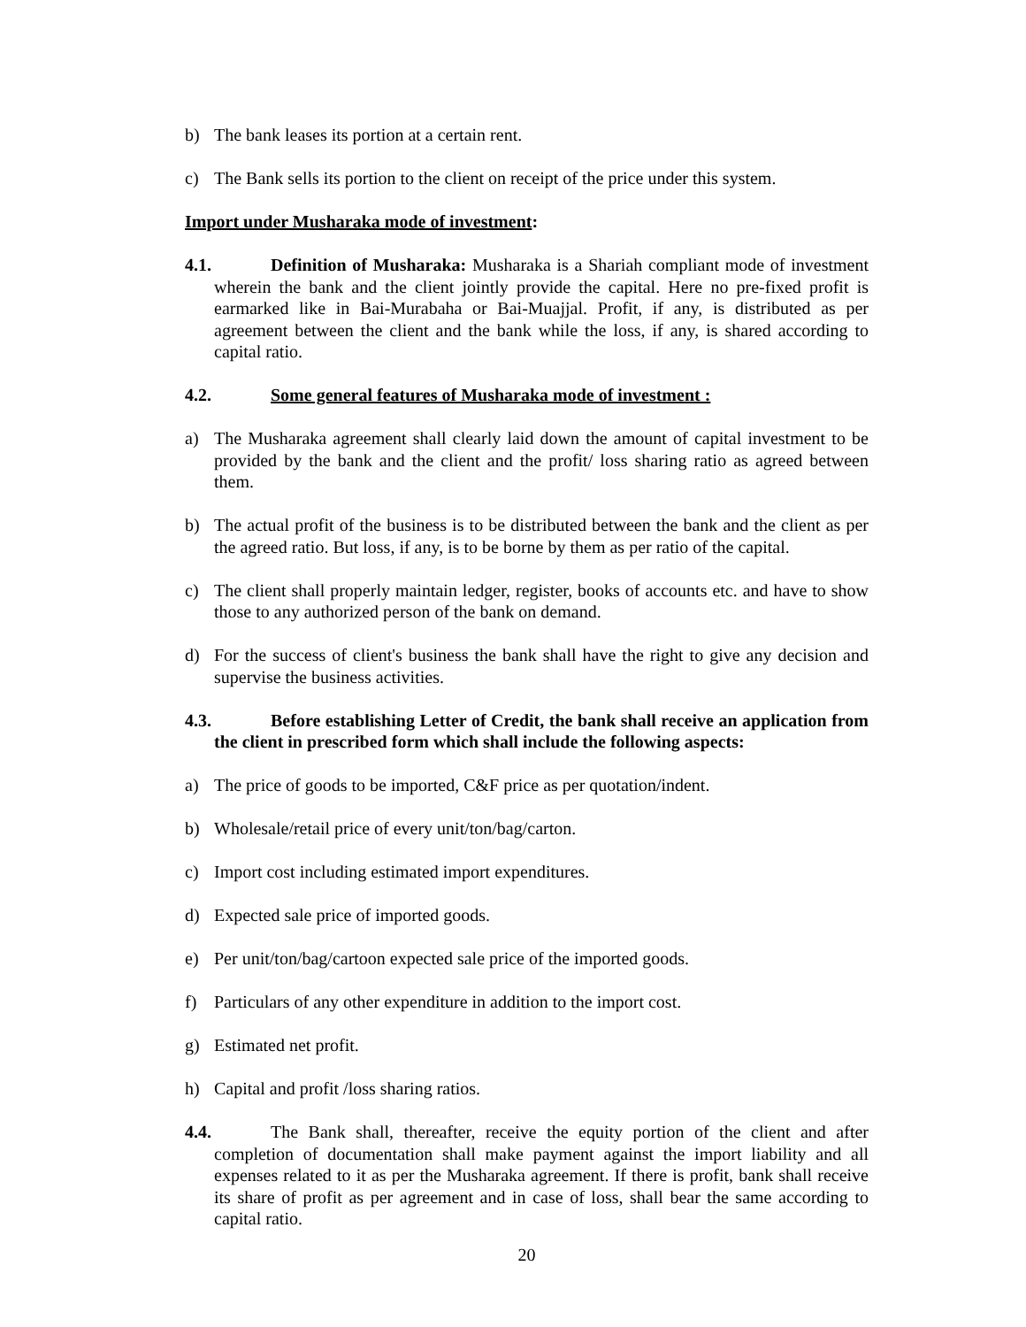b) The bank leases its portion at a certain rent.
c) The Bank sells its portion to the client on receipt of the price under this system.
Import under Musharaka mode of investment:
4.1. Definition of Musharaka: Musharaka is a Shariah compliant mode of investment wherein the bank and the client jointly provide the capital. Here no pre-fixed profit is earmarked like in Bai-Murabaha or Bai-Muajjal. Profit, if any, is distributed as per agreement between the client and the bank while the loss, if any, is shared according to capital ratio.
4.2. Some general features of Musharaka mode of investment :
a) The Musharaka agreement shall clearly laid down the amount of capital investment to be provided by the bank and the client and the profit/ loss sharing ratio as agreed between them.
b) The actual profit of the business is to be distributed between the bank and the client as per the agreed ratio. But loss, if any, is to be borne by them as per ratio of the capital.
c) The client shall properly maintain ledger, register, books of accounts etc. and have to show those to any authorized person of the bank on demand.
d) For the success of client's business the bank shall have the right to give any decision and supervise the business activities.
4.3. Before establishing Letter of Credit, the bank shall receive an application from the client in prescribed form which shall include the following aspects:
a) The price of goods to be imported, C&F price as per quotation/indent.
b) Wholesale/retail price of every unit/ton/bag/carton.
c) Import cost including estimated import expenditures.
d) Expected sale price of imported goods.
e) Per unit/ton/bag/cartoon expected sale price of the imported goods.
f) Particulars of any other expenditure in addition to the import cost.
g) Estimated net profit.
h) Capital and profit /loss sharing ratios.
4.4. The Bank shall, thereafter, receive the equity portion of the client and after completion of documentation shall make payment against the import liability and all expenses related to it as per the Musharaka agreement. If there is profit, bank shall receive its share of profit as per agreement and in case of loss, shall bear the same according to capital ratio.
20